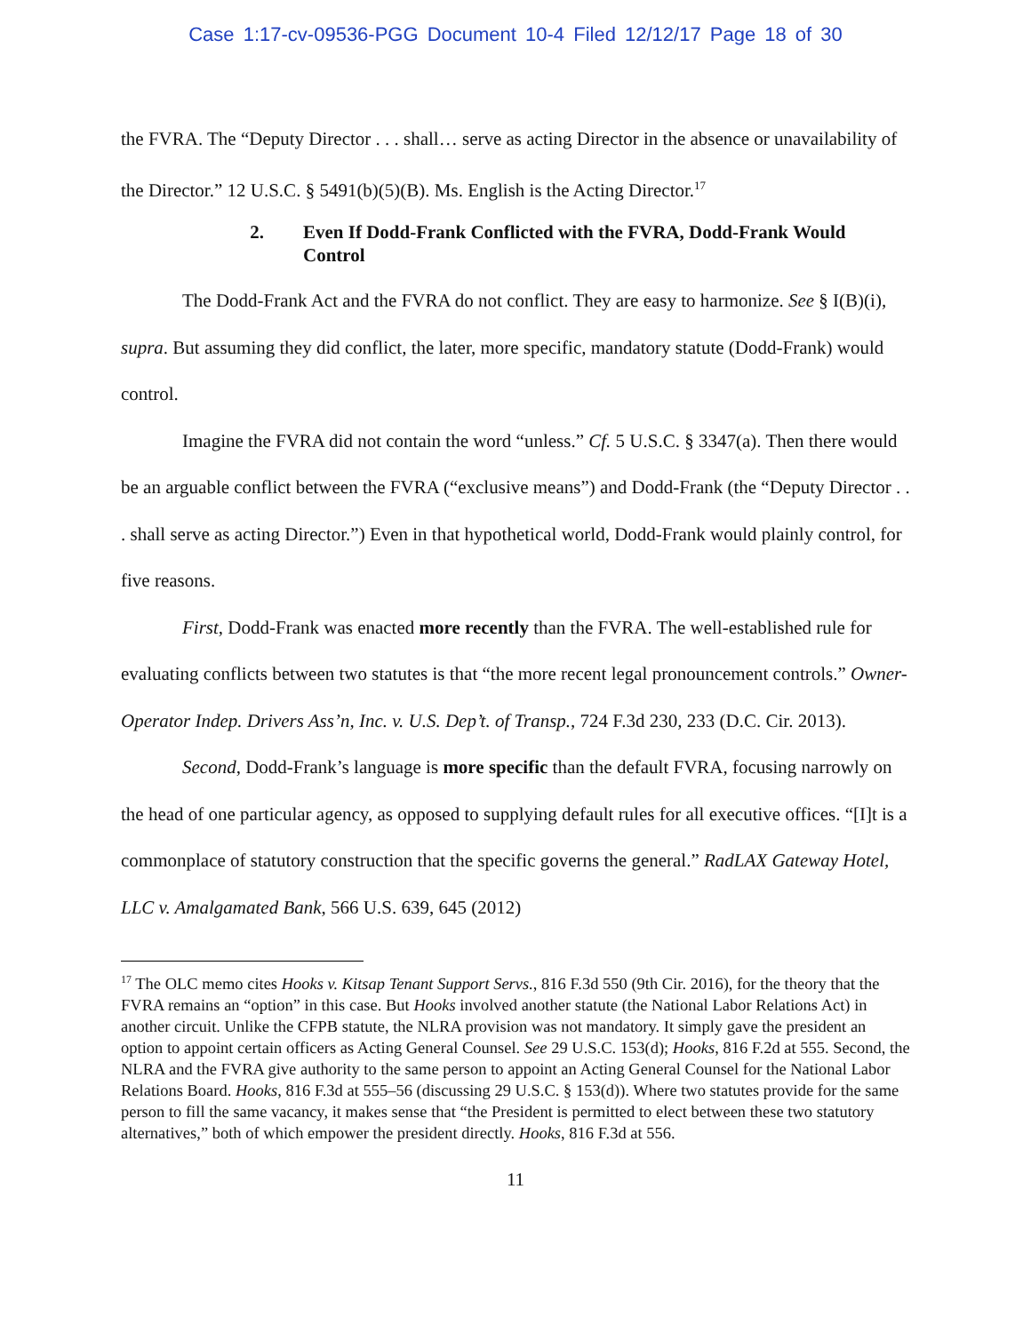Case 1:17-cv-09536-PGG Document 10-4 Filed 12/12/17 Page 18 of 30
the FVRA. The “Deputy Director . . . shall… serve as acting Director in the absence or unavailability of the Director.” 12 U.S.C. § 5491(b)(5)(B). Ms. English is the Acting Director.<sup>17</sup>
2. Even If Dodd-Frank Conflicted with the FVRA, Dodd-Frank Would Control
The Dodd-Frank Act and the FVRA do not conflict. They are easy to harmonize. See § I(B)(i), supra. But assuming they did conflict, the later, more specific, mandatory statute (Dodd-Frank) would control.
Imagine the FVRA did not contain the word “unless.” Cf. 5 U.S.C. § 3347(a). Then there would be an arguable conflict between the FVRA (“exclusive means”) and Dodd-Frank (the “Deputy Director . . . shall serve as acting Director.”) Even in that hypothetical world, Dodd-Frank would plainly control, for five reasons.
First, Dodd-Frank was enacted more recently than the FVRA. The well-established rule for evaluating conflicts between two statutes is that “the more recent legal pronouncement controls.” Owner-Operator Indep. Drivers Ass’n, Inc. v. U.S. Dep’t. of Transp., 724 F.3d 230, 233 (D.C. Cir. 2013).
Second, Dodd-Frank’s language is more specific than the default FVRA, focusing narrowly on the head of one particular agency, as opposed to supplying default rules for all executive offices. “[I]t is a commonplace of statutory construction that the specific governs the general.” RadLAX Gateway Hotel, LLC v. Amalgamated Bank, 566 U.S. 639, 645 (2012)
<sup>17</sup> The OLC memo cites Hooks v. Kitsap Tenant Support Servs., 816 F.3d 550 (9th Cir. 2016), for the theory that the FVRA remains an “option” in this case. But Hooks involved another statute (the National Labor Relations Act) in another circuit. Unlike the CFPB statute, the NLRA provision was not mandatory. It simply gave the president an option to appoint certain officers as Acting General Counsel. See 29 U.S.C. 153(d); Hooks, 816 F.2d at 555. Second, the NLRA and the FVRA give authority to the same person to appoint an Acting General Counsel for the National Labor Relations Board. Hooks, 816 F.3d at 555–56 (discussing 29 U.S.C. § 153(d)). Where two statutes provide for the same person to fill the same vacancy, it makes sense that “the President is permitted to elect between these two statutory alternatives,” both of which empower the president directly. Hooks, 816 F.3d at 556.
11